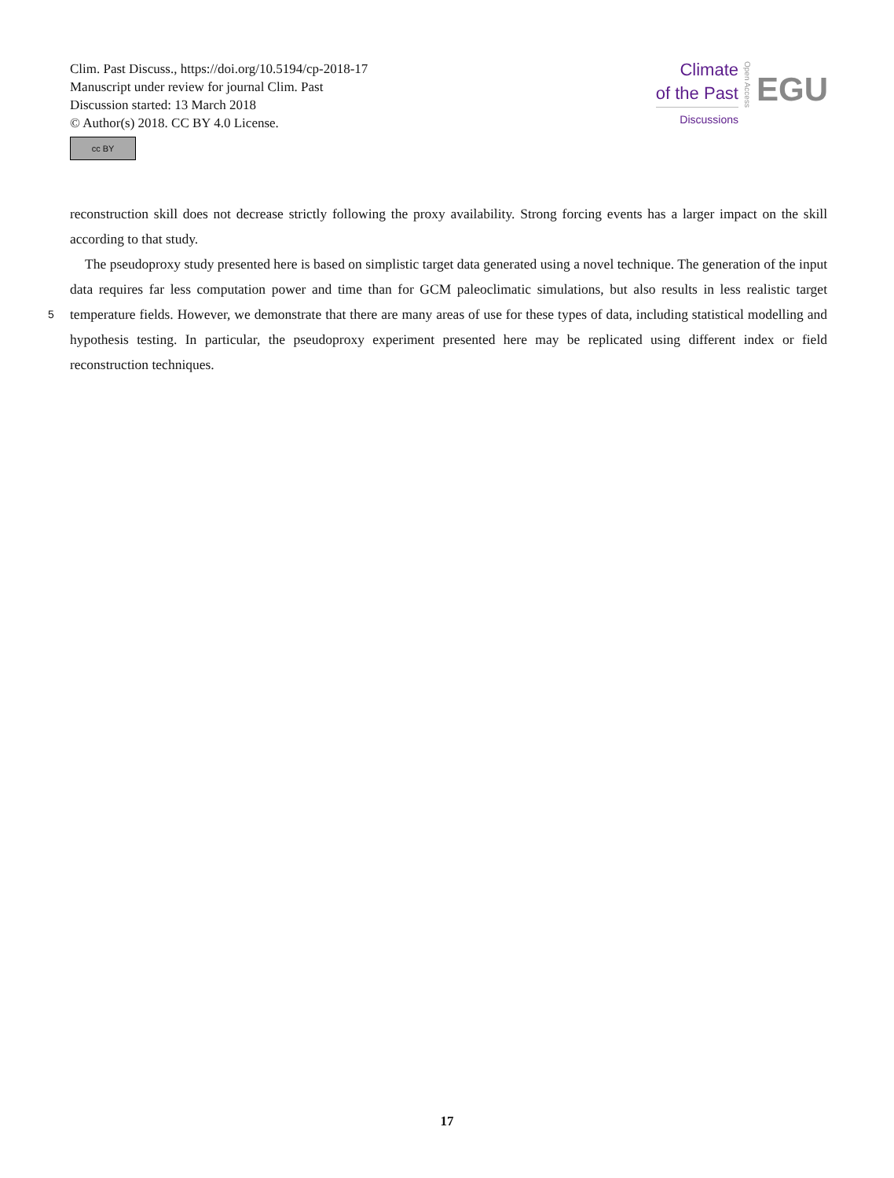Clim. Past Discuss., https://doi.org/10.5194/cp-2018-17
Manuscript under review for journal Clim. Past
Discussion started: 13 March 2018
© Author(s) 2018. CC BY 4.0 License.
cc BY
Climate
of the Past
Discussions
Open Access
EGU
reconstruction skill does not decrease strictly following the proxy availability. Strong forcing events has a larger impact on the skill according to that study.
The pseudoproxy study presented here is based on simplistic target data generated using a novel technique. The generation of the input data requires far less computation power and time than for GCM paleoclimatic simulations, but also results in less
5
realistic target temperature fields. However, we demonstrate that there are many areas of use for these types of data, including statistical modelling and hypothesis testing. In particular, the pseudoproxy experiment presented here may be replicated using different index or field reconstruction techniques.
17